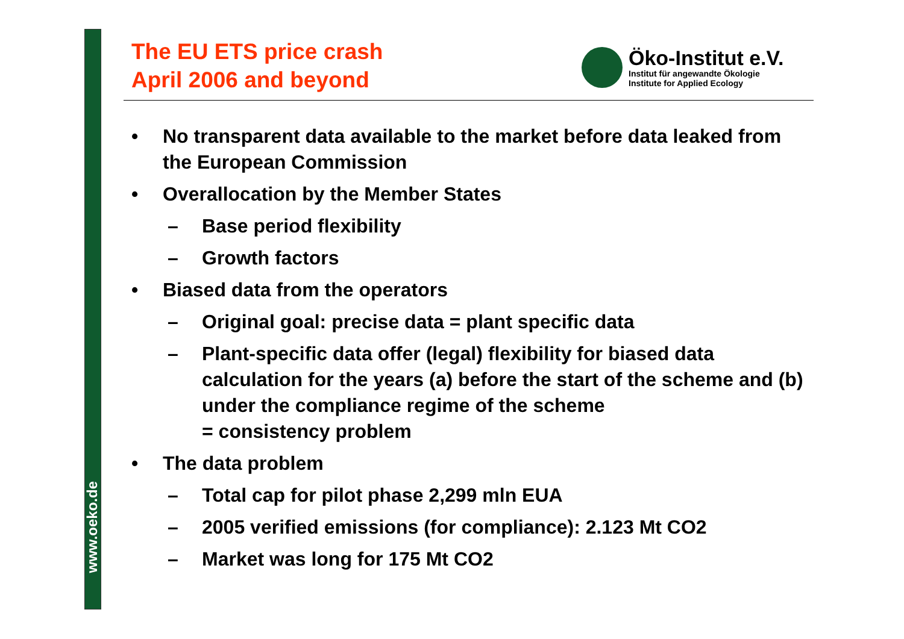www.oeko.de
The EU ETS price crash
April 2006 and beyond
Öko-Institut e.V.
Institut für angewandte Ökologie
Institute for Applied Ecology
• No transparent data available to the market before data leaked from the European Commission
• Overallocation by the Member States
– Base period flexibility
– Growth factors
• Biased data from the operators
– Original goal: precise data = plant specific data
– Plant-specific data offer (legal) flexibility for biased data calculation for the years (a) before the start of the scheme and (b) under the compliance regime of the scheme
= consistency problem
• The data problem
– Total cap for pilot phase 2,299 mln EUA
– 2005 verified emissions (for compliance): 2.123 Mt CO2
– Market was long for 175 Mt CO2